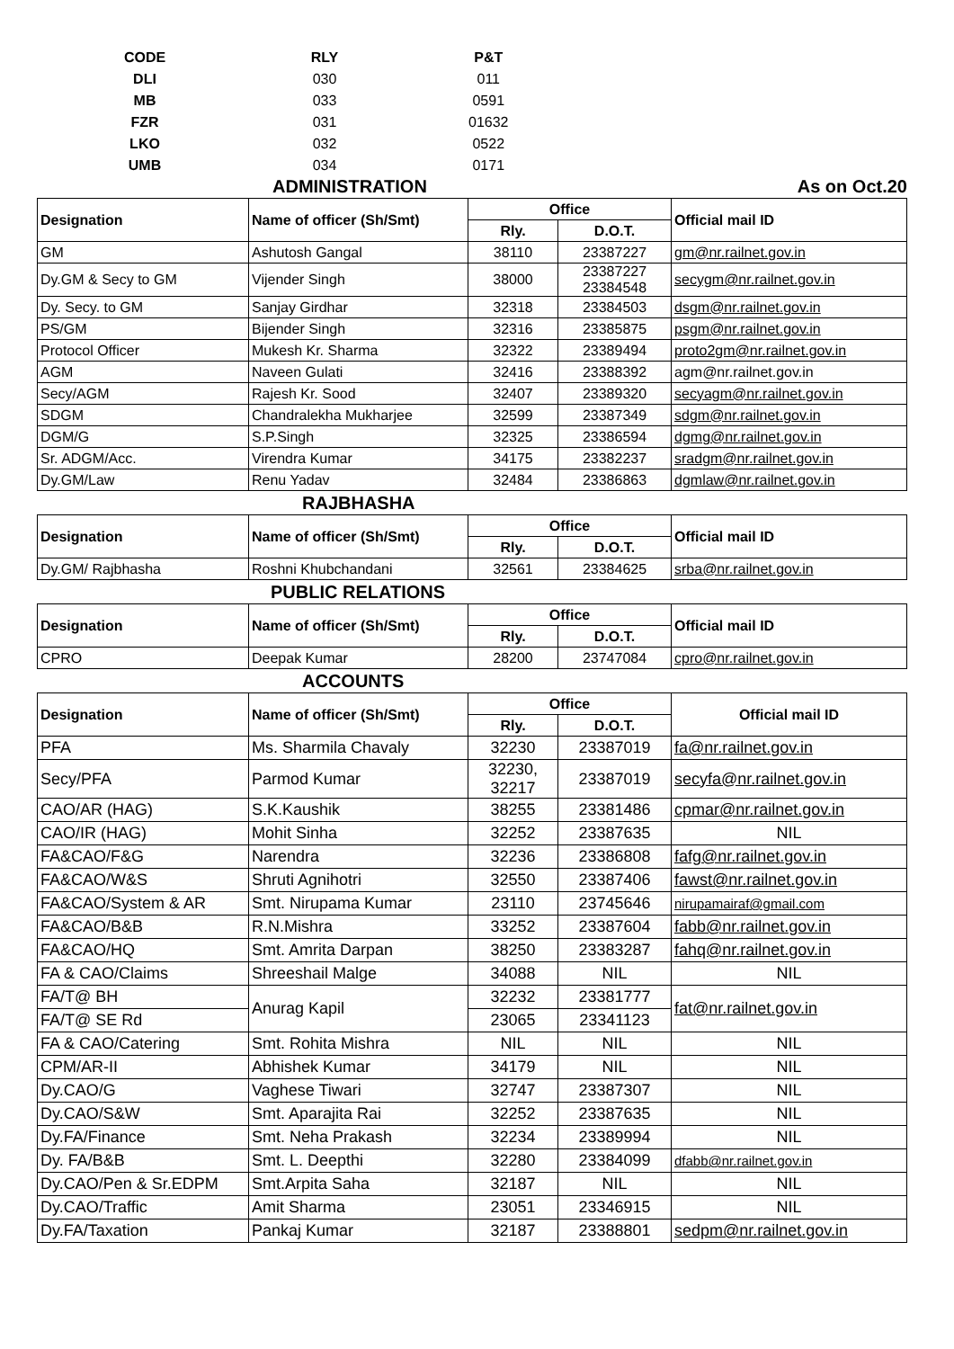| CODE | RLY | P&T |
| DLI | 030 | 011 |
| MB | 033 | 0591 |
| FZR | 031 | 01632 |
| LKO | 032 | 0522 |
| UMB | 034 | 0171 |
ADMINISTRATION As on Oct.20
| Designation | Name of officer (Sh/Smt) | Office | | Official mail ID |
| --- | --- | --- | --- | --- |
| | | Rly. | D.O.T. | |
| GM | Ashutosh Gangal | 38110 | 23387227 | gm@nr.railnet.gov.in |
| Dy.GM & Secy to GM | Vijender Singh | 38000 | 23387227 23384548 | secygm@nr.railnet.gov.in |
| Dy. Secy. to GM | Sanjay Girdhar | 32318 | 23384503 | dsgm@nr.railnet.gov.in |
| PS/GM | Bijender Singh | 32316 | 23385875 | psgm@nr.railnet.gov.in |
| Protocol Officer | Mukesh Kr. Sharma | 32322 | 23389494 | proto2gm@nr.railnet.gov.in |
| AGM | Naveen Gulati | 32416 | 23388392 | agm@nr.railnet.gov.in |
| Secy/AGM | Rajesh Kr. Sood | 32407 | 23389320 | secyagm@nr.railnet.gov.in |
| SDGM | Chandralekha Mukharjee | 32599 | 23387349 | sdgm@nr.railnet.gov.in |
| DGM/G | S.P.Singh | 32325 | 23386594 | dgmg@nr.railnet.gov.in |
| Sr. ADGM/Acc. | Virendra Kumar | 34175 | 23382237 | sradgm@nr.railnet.gov.in |
| Dy.GM/Law | Renu Yadav | 32484 | 23386863 | dgmlaw@nr.railnet.gov.in |
RAJBHASHA
| Designation | Name of officer (Sh/Smt) | Office | | Official mail ID |
| --- | --- | --- | --- | --- |
| | | Rly. | D.O.T. | |
| Dy.GM/ Rajbhasha | Roshni Khubchandani | 32561 | 23384625 | srba@nr.railnet.gov.in |
PUBLIC RELATIONS
| Designation | Name of officer (Sh/Smt) | Office | | Official mail ID |
| --- | --- | --- | --- | --- |
| | | Rly. | D.O.T. | |
| CPRO | Deepak Kumar | 28200 | 23747084 | cpro@nr.railnet.gov.in |
ACCOUNTS
| Designation | Name of officer (Sh/Smt) | Office | | Official mail ID |
| --- | --- | --- | --- | --- |
| | | Rly. | D.O.T. | |
| PFA | Ms. Sharmila Chavaly | 32230 | 23387019 | fa@nr.railnet.gov.in |
| Secy/PFA | Parmod Kumar | 32230, 32217 | 23387019 | secyfa@nr.railnet.gov.in |
| CAO/AR (HAG) | S.K.Kaushik | 38255 | 23381486 | cpmar@nr.railnet.gov.in |
| CAO/IR (HAG) | Mohit Sinha | 32252 | 23387635 | NIL |
| FA&CAO/F&G | Narendra | 32236 | 23386808 | fafg@nr.railnet.gov.in |
| FA&CAO/W&S | Shruti Agnihotri | 32550 | 23387406 | fawst@nr.railnet.gov.in |
| FA&CAO/System & AR | Smt. Nirupama Kumar | 23110 | 23745646 | nirupamairaf@gmail.com |
| FA&CAO/B&B | R.N.Mishra | 33252 | 23387604 | fabb@nr.railnet.gov.in |
| FA&CAO/HQ | Smt. Amrita Darpan | 38250 | 23383287 | fahq@nr.railnet.gov.in |
| FA & CAO/Claims | Shreeshail Malge | 34088 | NIL | NIL |
| FA/T@ BH | Anurag Kapil | 32232 | 23381777 | fat@nr.railnet.gov.in |
| FA/T@ SE Rd | | 23065 | 23341123 | |
| FA & CAO/Catering | Smt. Rohita Mishra | NIL | NIL | NIL |
| CPM/AR-II | Abhishek Kumar | 34179 | NIL | NIL |
| Dy.CAO/G | Vaghese Tiwari | 32747 | 23387307 | NIL |
| Dy.CAO/S&W | Smt. Aparajita Rai | 32252 | 23387635 | NIL |
| Dy.FA/Finance | Smt. Neha Prakash | 32234 | 23389994 | NIL |
| Dy. FA/B&B | Smt. L. Deepthi | 32280 | 23384099 | dfabb@nr.railnet.gov.in |
| Dy.CAO/Pen & Sr.EDPM | Smt.Arpita Saha | 32187 | NIL | NIL |
| Dy.CAO/Traffic | Amit Sharma | 23051 | 23346915 | NIL |
| Dy.FA/Taxation | Pankaj Kumar | 32187 | 23388801 | sedpm@nr.railnet.gov.in |